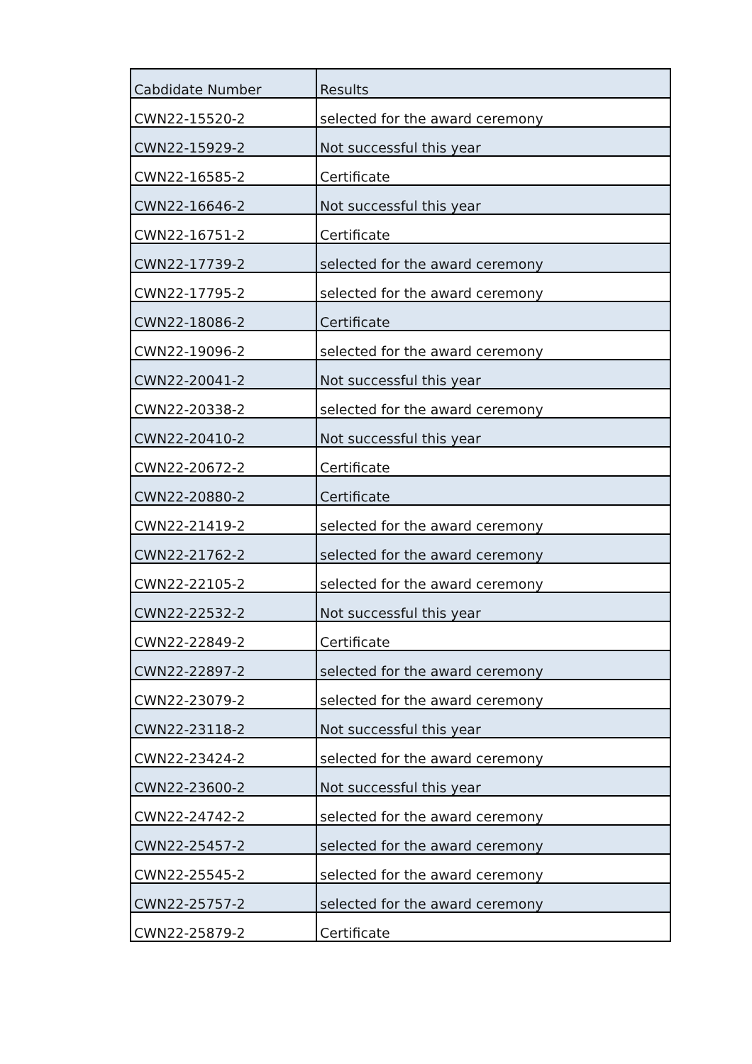| Cabdidate Number | Results |
| --- | --- |
| CWN22-15520-2 | selected for the award ceremony |
| CWN22-15929-2 | Not successful this year |
| CWN22-16585-2 | Certificate |
| CWN22-16646-2 | Not successful this year |
| CWN22-16751-2 | Certificate |
| CWN22-17739-2 | selected for the award ceremony |
| CWN22-17795-2 | selected for the award ceremony |
| CWN22-18086-2 | Certificate |
| CWN22-19096-2 | selected for the award ceremony |
| CWN22-20041-2 | Not successful this year |
| CWN22-20338-2 | selected for the award ceremony |
| CWN22-20410-2 | Not successful this year |
| CWN22-20672-2 | Certificate |
| CWN22-20880-2 | Certificate |
| CWN22-21419-2 | selected for the award ceremony |
| CWN22-21762-2 | selected for the award ceremony |
| CWN22-22105-2 | selected for the award ceremony |
| CWN22-22532-2 | Not successful this year |
| CWN22-22849-2 | Certificate |
| CWN22-22897-2 | selected for the award ceremony |
| CWN22-23079-2 | selected for the award ceremony |
| CWN22-23118-2 | Not successful this year |
| CWN22-23424-2 | selected for the award ceremony |
| CWN22-23600-2 | Not successful this year |
| CWN22-24742-2 | selected for the award ceremony |
| CWN22-25457-2 | selected for the award ceremony |
| CWN22-25545-2 | selected for the award ceremony |
| CWN22-25757-2 | selected for the award ceremony |
| CWN22-25879-2 | Certificate |